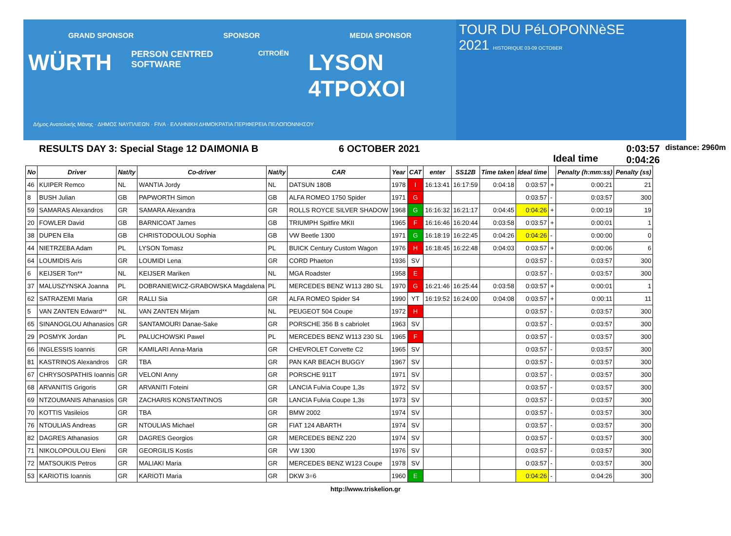GRAND SPONSOR SPONSOR MEDIA SPONSOR
WÜRTH PERSON CENTRED SOFTWARE CITROËN LYSON 4TPOXOI
Δήμος Ανατολικής Μάνης · ΔΗΜΟΣ ΝΑΥΠΛΙΕΩΝ · FIVA · ΕΛΛΗΝΙΚΗ ΔΗΜΟΚΡΑΤΙΑ ΠΕΡΙΦΕΡΕΙΑ ΠΕΛΟΠΟΝΝΗΣΟΥ
TOUR DU PéLOPONNèSE
2021 HISTORIQUE 03-09 OCTOBER
RESULTS DAY 3: Special Stage 12 DAIMONIA B 6 OCTOBER 2021
Ideal time
0:03:57
0:04:26
distance: 2960m
| No | Driver | Nat/ty | Co-driver | Nat/ty | CAR | Year | CAT | enter | SS12B | Time taken | Ideal time | | Penalty (h:mm:ss) | Penalty (ss) |
| --- | --- | --- | --- | --- | --- | --- | --- | --- | --- | --- | --- | --- | --- | --- |
| 46 | KUIPER Remco | NL | WANTIA Jordy | NL | DATSUN 180B | 1978 | I | 16:13:41 | 16:17:59 | 0:04:18 | 0:03:57 | + | 0:00:21 | 21 |
| 8 | BUSH Julian | GB | PAPWORTH Simon | GB | ALFA ROMEO 1750 Spider | 1971 | G | | | | 0:03:57 | - | 0:03:57 | 300 |
| 59 | SAMARAS Alexandros | GR | SAMARA Alexandra | GR | ROLLS ROYCE SILVER SHADOW | 1968 | G | 16:16:32 | 16:21:17 | 0:04:45 | 0:04:26 | + | 0:00:19 | 19 |
| 20 | FOWLER David | GB | BARNICOAT James | GB | TRIUMPH Spitfire MKII | 1965 | F | 16:16:46 | 16:20:44 | 0:03:58 | 0:03:57 | + | 0:00:01 | 1 |
| 38 | DUPEN Ella | GB | CHRISTODOULOU Sophia | GB | VW Beetle 1300 | 1971 | G | 16:18:19 | 16:22:45 | 0:04:26 | 0:04:26 | - | 0:00:00 | 0 |
| 44 | NIETRZEBA Adam | PL | LYSON Tomasz | PL | BUICK Century Custom Wagon | 1976 | H | 16:18:45 | 16:22:48 | 0:04:03 | 0:03:57 | + | 0:00:06 | 6 |
| 64 | LOUMIDIS Aris | GR | LOUMIDI Lena | GR | CORD Phaeton | 1936 | SV | | | | 0:03:57 | - | 0:03:57 | 300 |
| 6 | KEIJSER Ton** | NL | KEIJSER Mariken | NL | MGA Roadster | 1958 | E | | | | 0:03:57 | - | 0:03:57 | 300 |
| 37 | MALUSZYNSKA Joanna | PL | DOBRANIEWICZ-GRABOWSKA Magdalena | PL | MERCEDES BENZ W113 280 SL | 1970 | G | 16:21:46 | 16:25:44 | 0:03:58 | 0:03:57 | + | 0:00:01 | 1 |
| 62 | SATRAZEMI Maria | GR | RALLI Sia | GR | ALFA ROMEO Spider S4 | 1990 | YT | 16:19:52 | 16:24:00 | 0:04:08 | 0:03:57 | + | 0:00:11 | 11 |
| 5 | VAN ZANTEN Edward** | NL | VAN ZANTEN Mirjam | NL | PEUGEOT 504 Coupe | 1972 | H | | | | 0:03:57 | - | 0:03:57 | 300 |
| 65 | SINANOGLOU Athanasios | GR | SANTAMOURI Danae-Sake | GR | PORSCHE 356 B s cabriolet | 1963 | SV | | | | 0:03:57 | - | 0:03:57 | 300 |
| 29 | POSMYK Jordan | PL | PALUCHOWSKI Pawel | PL | MERCEDES BENZ W113 230 SL | 1965 | F | | | | 0:03:57 | - | 0:03:57 | 300 |
| 66 | INGLESSIS Ioannis | GR | KAMILARI Anna-Maria | GR | CHEVROLET Corvette C2 | 1965 | SV | | | | 0:03:57 | - | 0:03:57 | 300 |
| 81 | KASTRINOS Alexandros | GR | TBA | GR | PAN KAR BEACH BUGGY | 1967 | SV | | | | 0:03:57 | - | 0:03:57 | 300 |
| 67 | CHRYSOSPATHIS Ioannis | GR | VELONI Anny | GR | PORSCHE 911T | 1971 | SV | | | | 0:03:57 | - | 0:03:57 | 300 |
| 68 | ARVANITIS Grigoris | GR | ARVANITI Foteini | GR | LANCIA Fulvia Coupe 1,3s | 1972 | SV | | | | 0:03:57 | - | 0:03:57 | 300 |
| 69 | NTZOUMANIS Athanasios | GR | ZACHARIS KONSTANTINOS | GR | LANCIA Fulvia Coupe 1,3s | 1973 | SV | | | | 0:03:57 | - | 0:03:57 | 300 |
| 70 | KOTTIS Vasileios | GR | TBA | GR | BMW 2002 | 1974 | SV | | | | 0:03:57 | - | 0:03:57 | 300 |
| 76 | NTOULIAS Andreas | GR | NTOULIAS Michael | GR | FIAT 124 ABARTH | 1974 | SV | | | | 0:03:57 | - | 0:03:57 | 300 |
| 82 | DAGRES Athanasios | GR | DAGRES Georgios | GR | MERCEDES BENZ 220 | 1974 | SV | | | | 0:03:57 | - | 0:03:57 | 300 |
| 71 | NIKOLOPOULOU Eleni | GR | GEORGILIS Kostis | GR | VW 1300 | 1976 | SV | | | | 0:03:57 | - | 0:03:57 | 300 |
| 72 | MATSOUKIS Petros | GR | MALIAKI Maria | GR | MERCEDES BENZ W123 Coupe | 1978 | SV | | | | 0:03:57 | - | 0:03:57 | 300 |
| 53 | KARIOTIS Ioannis | GR | KARIOTI Maria | GR | DKW 3=6 | 1960 | E | | | | 0:04:26 | - | 0:04:26 | 300 |
http://www.triskelion.gr